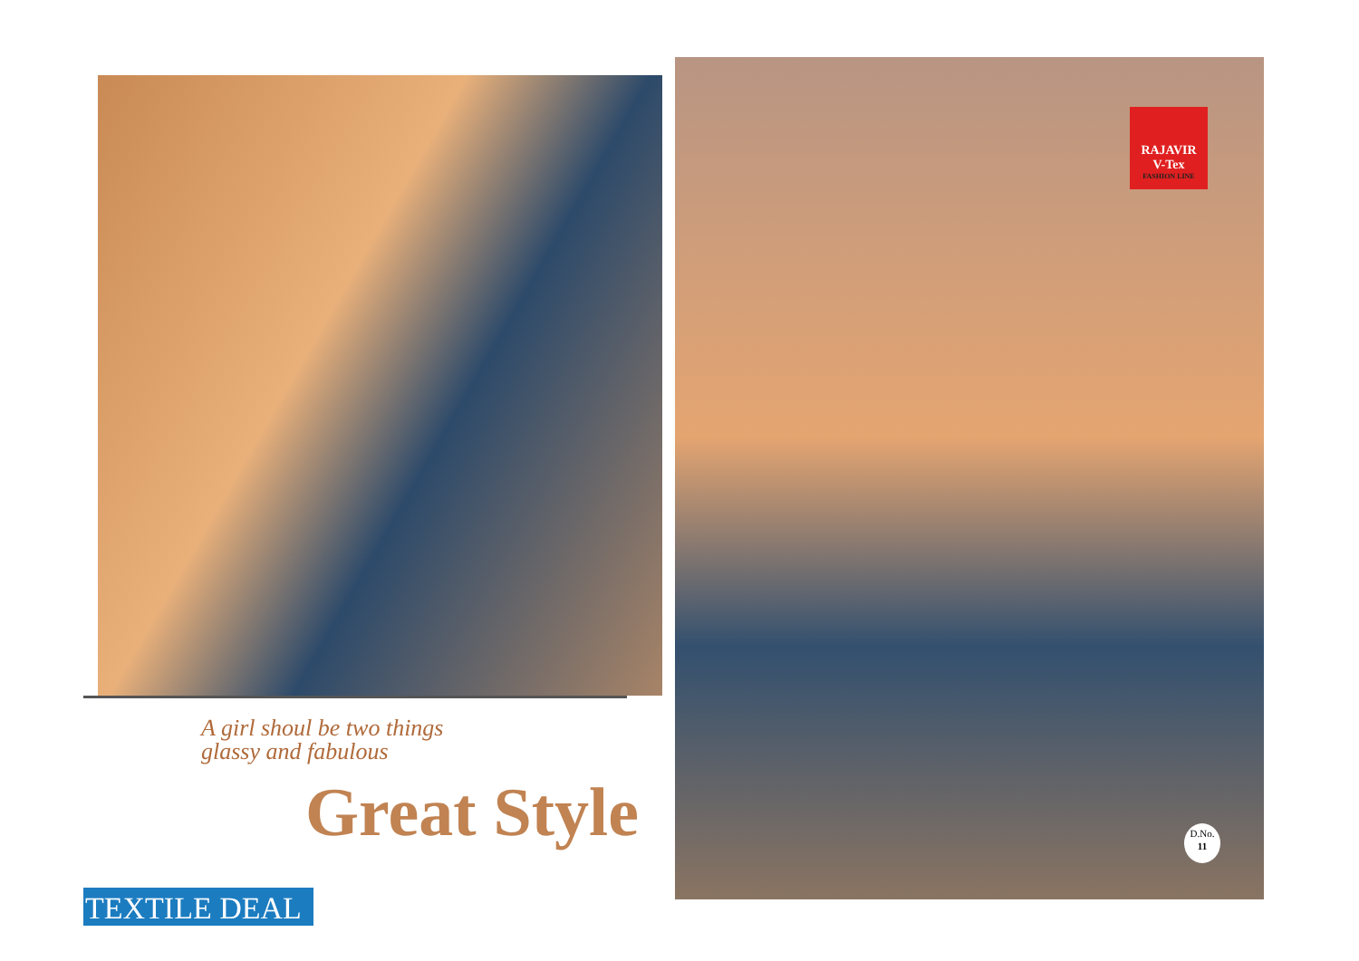A girl shoul be two things
glassy and fabulous
Great Style
TEXTILE DEAL
RAJAVIR
V-Tex
FASHION LINE
D.No.
11